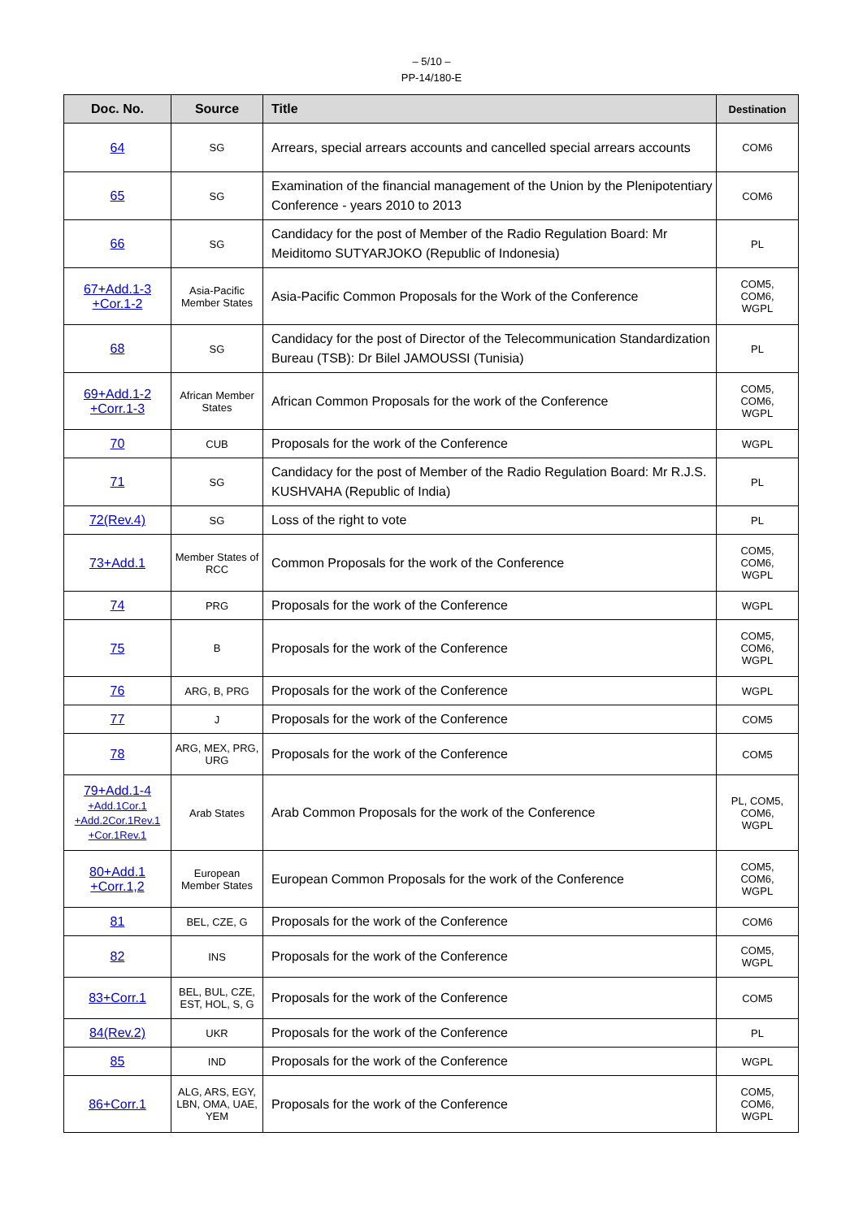– 5/10 –
PP-14/180-E
| Doc. No. | Source | Title | Destination |
| --- | --- | --- | --- |
| 64 | SG | Arrears, special arrears accounts and cancelled special arrears accounts | COM6 |
| 65 | SG | Examination of the financial management of the Union by the Plenipotentiary Conference - years 2010 to 2013 | COM6 |
| 66 | SG | Candidacy for the post of Member of the Radio Regulation Board: Mr Meiditomo SUTYARJOKO (Republic of Indonesia) | PL |
| 67+Add.1-3 +Cor.1-2 | Asia-Pacific Member States | Asia-Pacific Common Proposals for the Work of the Conference | COM5, COM6, WGPL |
| 68 | SG | Candidacy for the post of Director of the Telecommunication Standardization Bureau (TSB): Dr Bilel JAMOUSSI (Tunisia) | PL |
| 69+Add.1-2 +Corr.1-3 | African Member States | African Common Proposals for the work of the Conference | COM5, COM6, WGPL |
| 70 | CUB | Proposals for the work of the Conference | WGPL |
| 71 | SG | Candidacy for the post of Member of the Radio Regulation Board: Mr R.J.S. KUSHVAHA (Republic of India) | PL |
| 72(Rev.4) | SG | Loss of the right to vote | PL |
| 73+Add.1 | Member States of RCC | Common Proposals for the work of the Conference | COM5, COM6, WGPL |
| 74 | PRG | Proposals for the work of the Conference | WGPL |
| 75 | B | Proposals for the work of the Conference | COM5, COM6, WGPL |
| 76 | ARG, B, PRG | Proposals for the work of the Conference | WGPL |
| 77 | J | Proposals for the work of the Conference | COM5 |
| 78 | ARG, MEX, PRG, URG | Proposals for the work of the Conference | COM5 |
| 79+Add.1-4 +Add.1Cor.1 +Add.2Cor.1Rev.1 +Cor.1Rev.1 | Arab States | Arab Common Proposals for the work of the Conference | PL, COM5, COM6, WGPL |
| 80+Add.1 +Corr.1,2 | European Member States | European Common Proposals for the work of the Conference | COM5, COM6, WGPL |
| 81 | BEL, CZE, G | Proposals for the work of the Conference | COM6 |
| 82 | INS | Proposals for the work of the Conference | COM5, WGPL |
| 83+Corr.1 | BEL, BUL, CZE, EST, HOL, S, G | Proposals for the work of the Conference | COM5 |
| 84(Rev.2) | UKR | Proposals for the work of the Conference | PL |
| 85 | IND | Proposals for the work of the Conference | WGPL |
| 86+Corr.1 | ALG, ARS, EGY, LBN, OMA, UAE, YEM | Proposals for the work of the Conference | COM5, COM6, WGPL |